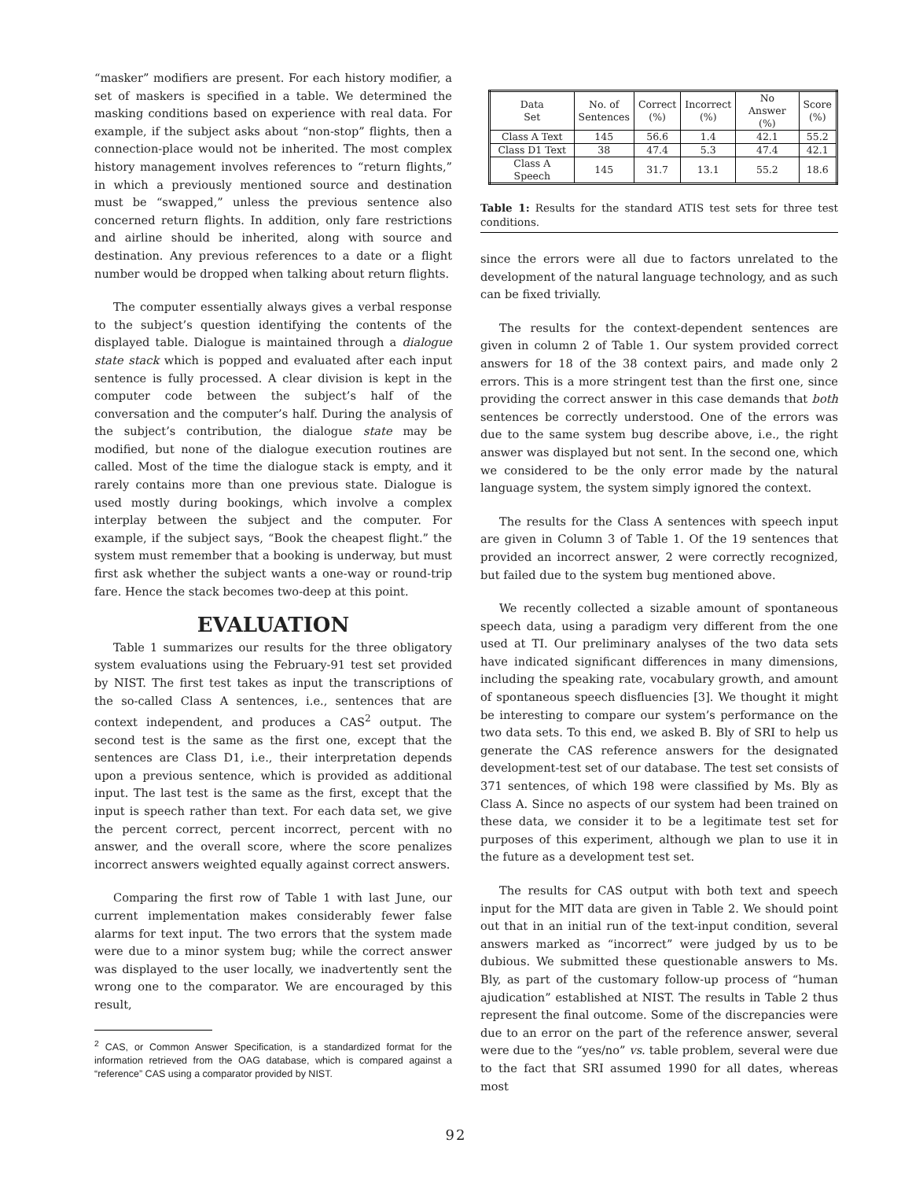“masker” modifiers are present. For each history modifier, a set of maskers is specified in a table. We determined the masking conditions based on experience with real data. For example, if the subject asks about “non-stop” flights, then a connection-place would not be inherited. The most complex history management involves references to “return flights,” in which a previously mentioned source and destination must be “swapped,” unless the previous sentence also concerned return flights. In addition, only fare restrictions and airline should be inherited, along with source and destination. Any previous references to a date or a flight number would be dropped when talking about return flights.
The computer essentially always gives a verbal response to the subject’s question identifying the contents of the displayed table. Dialogue is maintained through a dialogue state stack which is popped and evaluated after each input sentence is fully processed. A clear division is kept in the computer code between the subject’s half of the conversation and the computer’s half. During the analysis of the subject’s contribution, the dialogue state may be modified, but none of the dialogue execution routines are called. Most of the time the dialogue stack is empty, and it rarely contains more than one previous state. Dialogue is used mostly during bookings, which involve a complex interplay between the subject and the computer. For example, if the subject says, “Book the cheapest flight.” the system must remember that a booking is underway, but must first ask whether the subject wants a one-way or round-trip fare. Hence the stack becomes two-deep at this point.
EVALUATION
Table 1 summarizes our results for the three obligatory system evaluations using the February-91 test set provided by NIST. The first test takes as input the transcriptions of the so-called Class A sentences, i.e., sentences that are context independent, and produces a CAS<sup>2</sup> output. The second test is the same as the first one, except that the sentences are Class D1, i.e., their interpretation depends upon a previous sentence, which is provided as additional input. The last test is the same as the first, except that the input is speech rather than text. For each data set, we give the percent correct, percent incorrect, percent with no answer, and the overall score, where the score penalizes incorrect answers weighted equally against correct answers.
Comparing the first row of Table 1 with last June, our current implementation makes considerably fewer false alarms for text input. The two errors that the system made were due to a minor system bug; while the correct answer was displayed to the user locally, we inadvertently sent the wrong one to the comparator. We are encouraged by this result,
<sup>2</sup> CAS, or Common Answer Specification, is a standardized format for the information retrieved from the OAG database, which is compared against a “reference” CAS using a comparator provided by NIST.
| Data Set | No. of Sentences | Correct (%) | Incorrect (%) | No Answer (%) | Score (%) |
| --- | --- | --- | --- | --- | --- |
| Class A Text | 145 | 56.6 | 1.4 | 42.1 | 55.2 |
| Class D1 Text | 38 | 47.4 | 5.3 | 47.4 | 42.1 |
| Class A Speech | 145 | 31.7 | 13.1 | 55.2 | 18.6 |
Table 1: Results for the standard ATIS test sets for three test conditions.
since the errors were all due to factors unrelated to the development of the natural language technology, and as such can be fixed trivially.
The results for the context-dependent sentences are given in column 2 of Table 1. Our system provided correct answers for 18 of the 38 context pairs, and made only 2 errors. This is a more stringent test than the first one, since providing the correct answer in this case demands that both sentences be correctly understood. One of the errors was due to the same system bug describe above, i.e., the right answer was displayed but not sent. In the second one, which we considered to be the only error made by the natural language system, the system simply ignored the context.
The results for the Class A sentences with speech input are given in Column 3 of Table 1. Of the 19 sentences that provided an incorrect answer, 2 were correctly recognized, but failed due to the system bug mentioned above.
We recently collected a sizable amount of spontaneous speech data, using a paradigm very different from the one used at TI. Our preliminary analyses of the two data sets have indicated significant differences in many dimensions, including the speaking rate, vocabulary growth, and amount of spontaneous speech disfluencies [3]. We thought it might be interesting to compare our system’s performance on the two data sets. To this end, we asked B. Bly of SRI to help us generate the CAS reference answers for the designated development-test set of our database. The test set consists of 371 sentences, of which 198 were classified by Ms. Bly as Class A. Since no aspects of our system had been trained on these data, we consider it to be a legitimate test set for purposes of this experiment, although we plan to use it in the future as a development test set.
The results for CAS output with both text and speech input for the MIT data are given in Table 2. We should point out that in an initial run of the text-input condition, several answers marked as “incorrect” were judged by us to be dubious. We submitted these questionable answers to Ms. Bly, as part of the customary follow-up process of “human ajudication” established at NIST. The results in Table 2 thus represent the final outcome. Some of the discrepancies were due to an error on the part of the reference answer, several were due to the “yes/no” vs. table problem, several were due to the fact that SRI assumed 1990 for all dates, whereas most
92